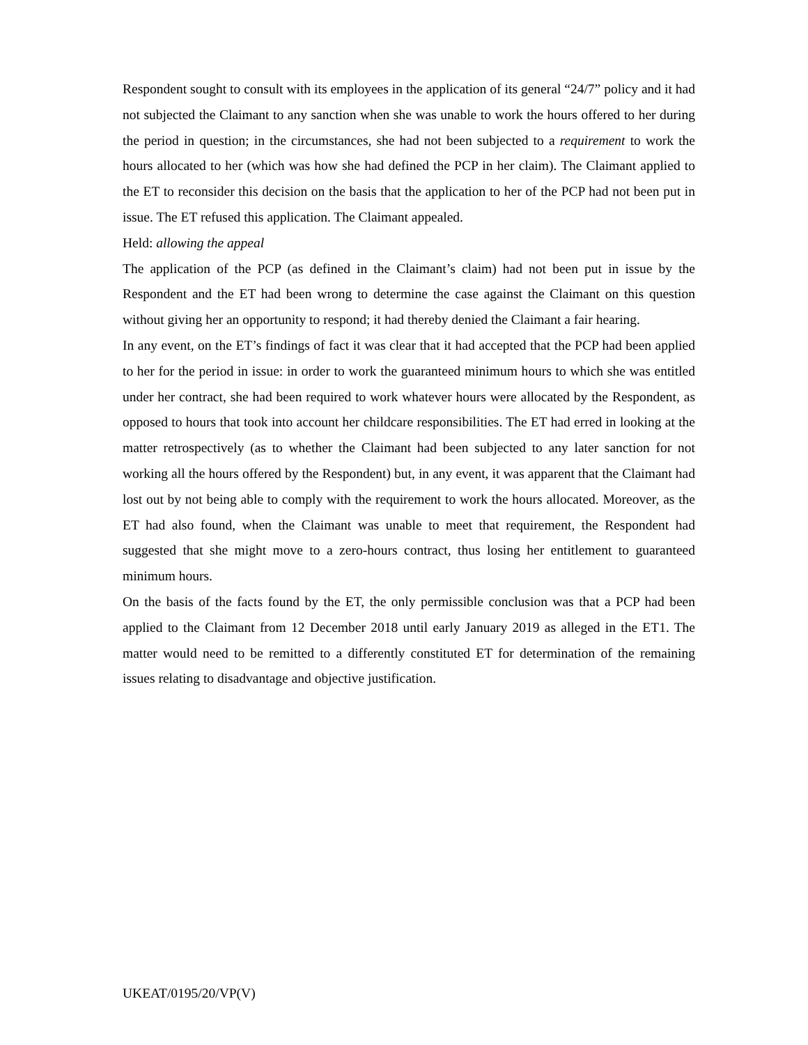Respondent sought to consult with its employees in the application of its general “24/7” policy and it had not subjected the Claimant to any sanction when she was unable to work the hours offered to her during the period in question; in the circumstances, she had not been subjected to a requirement to work the hours allocated to her (which was how she had defined the PCP in her claim). The Claimant applied to the ET to reconsider this decision on the basis that the application to her of the PCP had not been put in issue. The ET refused this application. The Claimant appealed.
Held: allowing the appeal
The application of the PCP (as defined in the Claimant’s claim) had not been put in issue by the Respondent and the ET had been wrong to determine the case against the Claimant on this question without giving her an opportunity to respond; it had thereby denied the Claimant a fair hearing.
In any event, on the ET’s findings of fact it was clear that it had accepted that the PCP had been applied to her for the period in issue: in order to work the guaranteed minimum hours to which she was entitled under her contract, she had been required to work whatever hours were allocated by the Respondent, as opposed to hours that took into account her childcare responsibilities. The ET had erred in looking at the matter retrospectively (as to whether the Claimant had been subjected to any later sanction for not working all the hours offered by the Respondent) but, in any event, it was apparent that the Claimant had lost out by not being able to comply with the requirement to work the hours allocated. Moreover, as the ET had also found, when the Claimant was unable to meet that requirement, the Respondent had suggested that she might move to a zero-hours contract, thus losing her entitlement to guaranteed minimum hours.
On the basis of the facts found by the ET, the only permissible conclusion was that a PCP had been applied to the Claimant from 12 December 2018 until early January 2019 as alleged in the ET1. The matter would need to be remitted to a differently constituted ET for determination of the remaining issues relating to disadvantage and objective justification.
UKEAT/0195/20/VP(V)